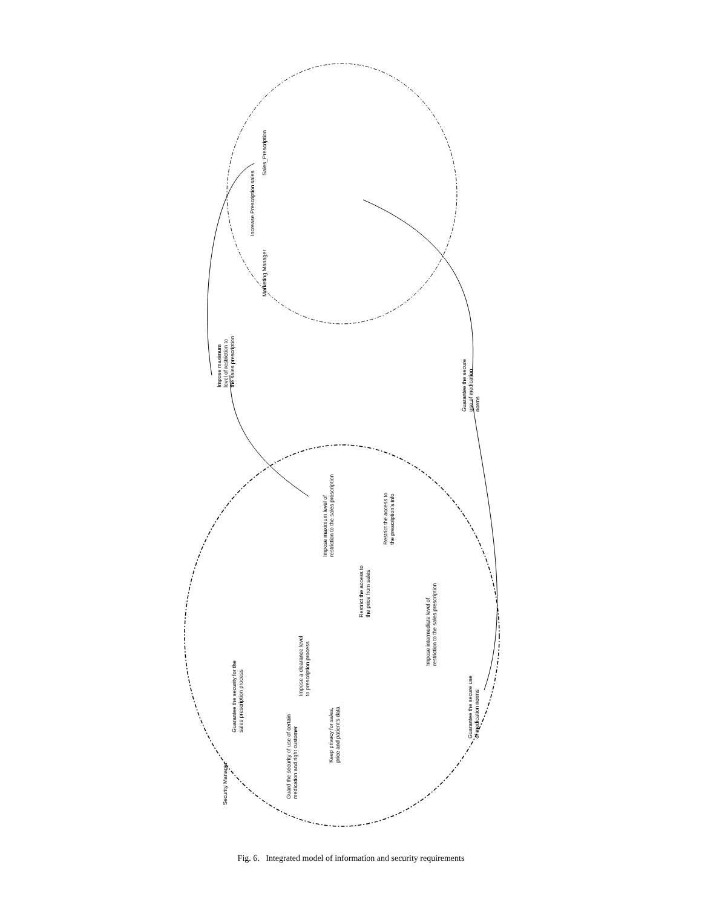Impose maximum
level of restriction to
the sales prescription
Guarantee the secure
use of medication
norms
Increase Prescription sales
Sales_Prescription
Marketing Manager
Security Manager
Guarantee the security for the
sales prescription process
Impose a clearance level
to prescription process
Impose maximum level of
restriction to the sales prescription
Restrict the access to
the prescription's info
Restrict the access to
the price from sales
Impose intermediate level of
restriction to the sales prescription
Guarantee the secure use
of medication norms
Keep privacy for sales,
price and patient's data
Guard the security of use of certain
medication and right customer
Fig. 6. Integrated model of information and security requirements